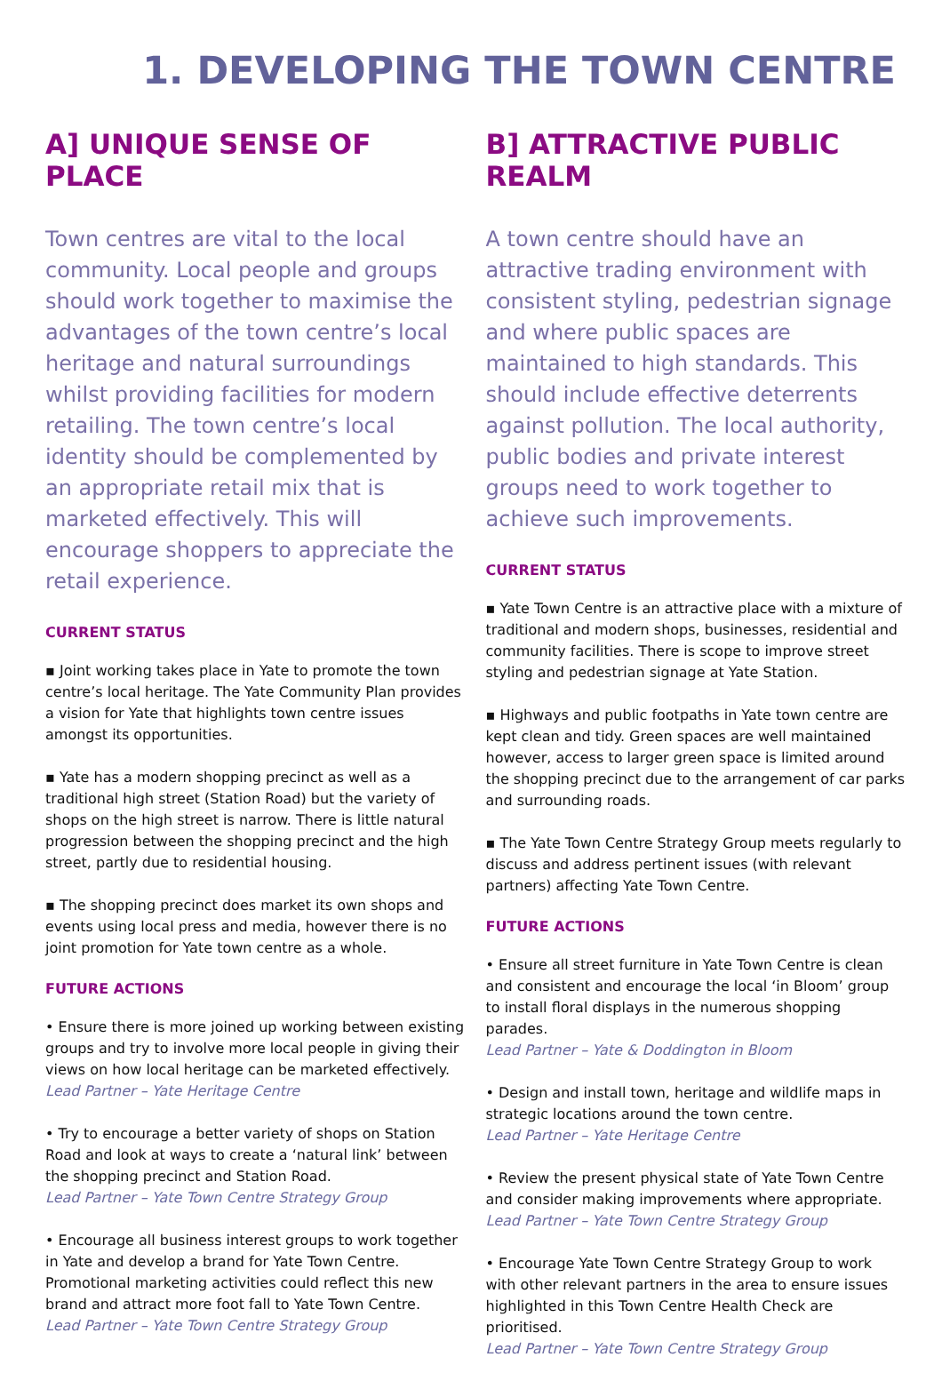1. DEVELOPING THE TOWN CENTRE
A] UNIQUE SENSE OF PLACE
Town centres are vital to the local community. Local people and groups should work together to maximise the advantages of the town centre’s local heritage and natural surroundings whilst providing facilities for modern retailing. The town centre’s local identity should be complemented by an appropriate retail mix that is marketed effectively. This will encourage shoppers to appreciate the retail experience.
CURRENT STATUS
▪ Joint working takes place in Yate to promote the town centre’s local heritage. The Yate Community Plan provides a vision for Yate that highlights town centre issues amongst its opportunities.
▪ Yate has a modern shopping precinct as well as a traditional high street (Station Road) but the variety of shops on the high street is narrow. There is little natural progression between the shopping precinct and the high street, partly due to residential housing.
▪ The shopping precinct does market its own shops and events using local press and media, however there is no joint promotion for Yate town centre as a whole.
FUTURE ACTIONS
• Ensure there is more joined up working between existing groups and try to involve more local people in giving their views on how local heritage can be marketed effectively.
Lead Partner – Yate Heritage Centre
• Try to encourage a better variety of shops on Station Road and look at ways to create a ‘natural link’ between the shopping precinct and Station Road.
Lead Partner – Yate Town Centre Strategy Group
• Encourage all business interest groups to work together in Yate and develop a brand for Yate Town Centre. Promotional marketing activities could reflect this new brand and attract more foot fall to Yate Town Centre.
Lead Partner – Yate Town Centre Strategy Group
B] ATTRACTIVE PUBLIC REALM
A town centre should have an attractive trading environment with consistent styling, pedestrian signage and where public spaces are maintained to high standards. This should include effective deterrents against pollution. The local authority, public bodies and private interest groups need to work together to achieve such improvements.
CURRENT STATUS
▪ Yate Town Centre is an attractive place with a mixture of traditional and modern shops, businesses, residential and community facilities. There is scope to improve street styling and pedestrian signage at Yate Station.
▪ Highways and public footpaths in Yate town centre are kept clean and tidy. Green spaces are well maintained however, access to larger green space is limited around the shopping precinct due to the arrangement of car parks and surrounding roads.
▪ The Yate Town Centre Strategy Group meets regularly to discuss and address pertinent issues (with relevant partners) affecting Yate Town Centre.
FUTURE ACTIONS
• Ensure all street furniture in Yate Town Centre is clean and consistent and encourage the local ‘in Bloom’ group to install floral displays in the numerous shopping parades.
Lead Partner – Yate & Doddington in Bloom
• Design and install town, heritage and wildlife maps in strategic locations around the town centre.
Lead Partner – Yate Heritage Centre
• Review the present physical state of Yate Town Centre and consider making improvements where appropriate.
Lead Partner – Yate Town Centre Strategy Group
• Encourage Yate Town Centre Strategy Group to work with other relevant partners in the area to ensure issues highlighted in this Town Centre Health Check are prioritised.
Lead Partner – Yate Town Centre Strategy Group